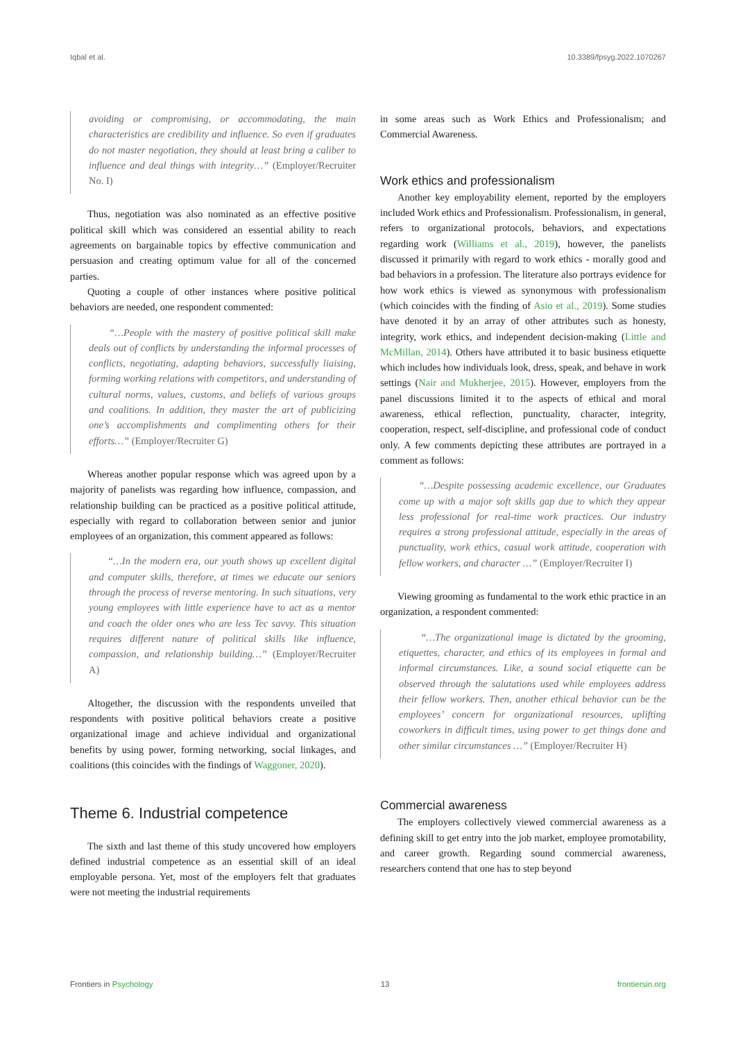Iqbal et al. 10.3389/fpsyg.2022.1070267
avoiding or compromising, or accommodating, the main characteristics are credibility and influence. So even if graduates do not master negotiation, they should at least bring a caliber to influence and deal things with integrity…” (Employer/Recruiter No. I)
Thus, negotiation was also nominated as an effective positive political skill which was considered an essential ability to reach agreements on bargainable topics by effective communication and persuasion and creating optimum value for all of the concerned parties.
Quoting a couple of other instances where positive political behaviors are needed, one respondent commented:
“…People with the mastery of positive political skill make deals out of conflicts by understanding the informal processes of conflicts, negotiating, adapting behaviors, successfully liaising, forming working relations with competitors, and understanding of cultural norms, values, customs, and beliefs of various groups and coalitions. In addition, they master the art of publicizing one’s accomplishments and complimenting others for their efforts…” (Employer/Recruiter G)
Whereas another popular response which was agreed upon by a majority of panelists was regarding how influence, compassion, and relationship building can be practiced as a positive political attitude, especially with regard to collaboration between senior and junior employees of an organization, this comment appeared as follows:
“…In the modern era, our youth shows up excellent digital and computer skills, therefore, at times we educate our seniors through the process of reverse mentoring. In such situations, very young employees with little experience have to act as a mentor and coach the older ones who are less Tec savvy. This situation requires different nature of political skills like influence, compassion, and relationship building…” (Employer/Recruiter A)
Altogether, the discussion with the respondents unveiled that respondents with positive political behaviors create a positive organizational image and achieve individual and organizational benefits by using power, forming networking, social linkages, and coalitions (this coincides with the findings of Waggoner, 2020).
Theme 6. Industrial competence
The sixth and last theme of this study uncovered how employers defined industrial competence as an essential skill of an ideal employable persona. Yet, most of the employers felt that graduates were not meeting the industrial requirements
in some areas such as Work Ethics and Professionalism; and Commercial Awareness.
Work ethics and professionalism
Another key employability element, reported by the employers included Work ethics and Professionalism. Professionalism, in general, refers to organizational protocols, behaviors, and expectations regarding work (Williams et al., 2019), however, the panelists discussed it primarily with regard to work ethics - morally good and bad behaviors in a profession. The literature also portrays evidence for how work ethics is viewed as synonymous with professionalism (which coincides with the finding of Asio et al., 2019). Some studies have denoted it by an array of other attributes such as honesty, integrity, work ethics, and independent decision-making (Little and McMillan, 2014). Others have attributed it to basic business etiquette which includes how individuals look, dress, speak, and behave in work settings (Nair and Mukherjee, 2015). However, employers from the panel discussions limited it to the aspects of ethical and moral awareness, ethical reflection, punctuality, character, integrity, cooperation, respect, self-discipline, and professional code of conduct only. A few comments depicting these attributes are portrayed in a comment as follows:
“…Despite possessing academic excellence, our Graduates come up with a major soft skills gap due to which they appear less professional for real-time work practices. Our industry requires a strong professional attitude, especially in the areas of punctuality, work ethics, casual work attitude, cooperation with fellow workers, and character …” (Employer/Recruiter I)
Viewing grooming as fundamental to the work ethic practice in an organization, a respondent commented:
“…The organizational image is dictated by the grooming, etiquettes, character, and ethics of its employees in formal and informal circumstances. Like, a sound social etiquette can be observed through the salutations used while employees address their fellow workers. Then, another ethical behavior can be the employees’ concern for organizational resources, uplifting coworkers in difficult times, using power to get things done and other similar circumstances …” (Employer/Recruiter H)
Commercial awareness
The employers collectively viewed commercial awareness as a defining skill to get entry into the job market, employee promotability, and career growth. Regarding sound commercial awareness, researchers contend that one has to step beyond
Frontiers in Psychology 13 frontiersin.org